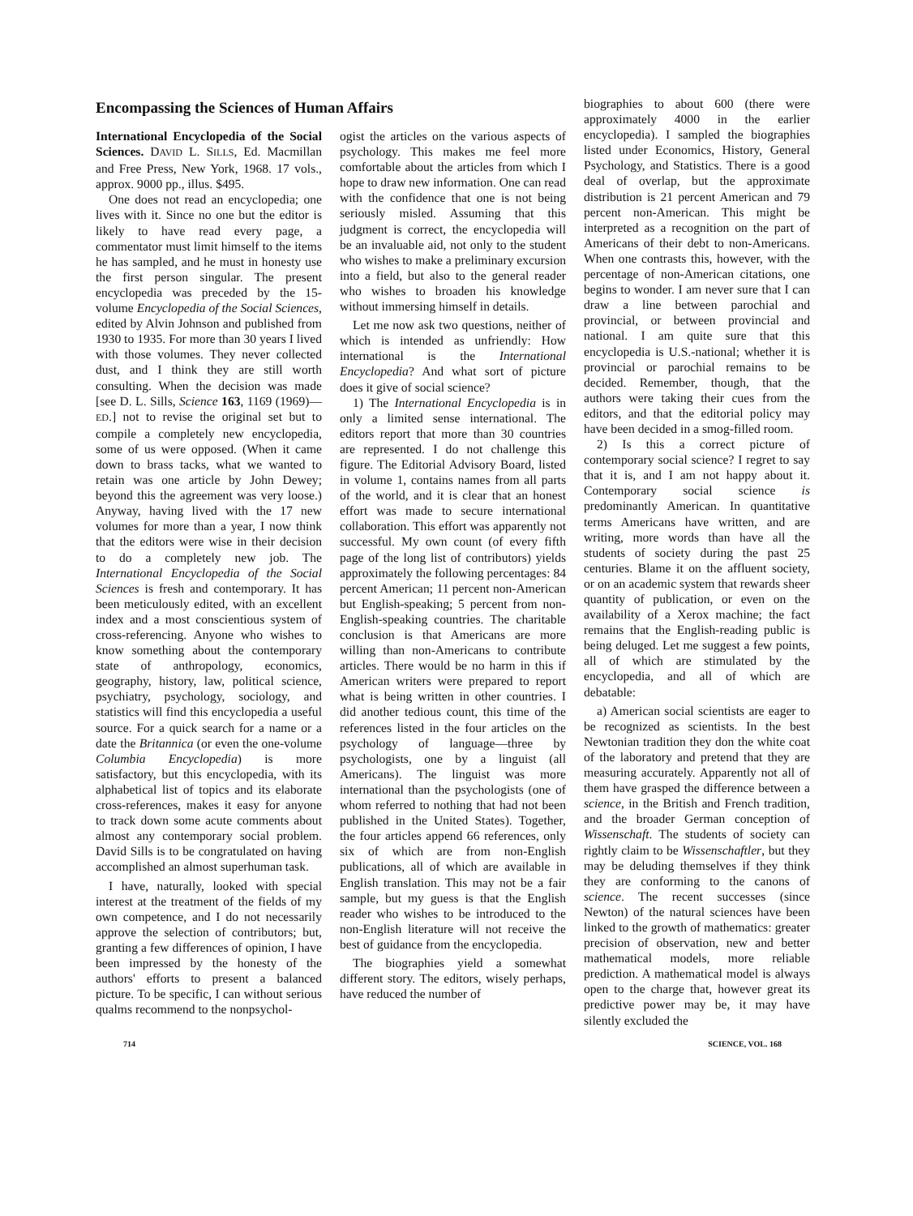Encompassing the Sciences of Human Affairs
International Encyclopedia of the Social Sciences. DAVID L. SILLS, Ed. Macmillan and Free Press, New York, 1968. 17 vols., approx. 9000 pp., illus. $495.
One does not read an encyclopedia; one lives with it. Since no one but the editor is likely to have read every page, a commentator must limit himself to the items he has sampled, and he must in honesty use the first person singular. The present encyclopedia was preceded by the 15-volume Encyclopedia of the Social Sciences, edited by Alvin Johnson and published from 1930 to 1935. For more than 30 years I lived with those volumes. They never collected dust, and I think they are still worth consulting. When the decision was made [see D. L. Sills, Science 163, 1169 (1969)—ED.] not to revise the original set but to compile a completely new encyclopedia, some of us were opposed. (When it came down to brass tacks, what we wanted to retain was one article by John Dewey; beyond this the agreement was very loose.) Anyway, having lived with the 17 new volumes for more than a year, I now think that the editors were wise in their decision to do a completely new job. The International Encyclopedia of the Social Sciences is fresh and contemporary. It has been meticulously edited, with an excellent index and a most conscientious system of cross-referencing. Anyone who wishes to know something about the contemporary state of anthropology, economics, geography, history, law, political science, psychiatry, psychology, sociology, and statistics will find this encyclopedia a useful source. For a quick search for a name or a date the Britannica (or even the one-volume Columbia Encyclopedia) is more satisfactory, but this encyclopedia, with its alphabetical list of topics and its elaborate cross-references, makes it easy for anyone to track down some acute comments about almost any contemporary social problem. David Sills is to be congratulated on having accomplished an almost superhuman task.
I have, naturally, looked with special interest at the treatment of the fields of my own competence, and I do not necessarily approve the selection of contributors; but, granting a few differences of opinion, I have been impressed by the honesty of the authors' efforts to present a balanced picture. To be specific, I can without serious qualms recommend to the nonpsychol-
ogist the articles on the various aspects of psychology. This makes me feel more comfortable about the articles from which I hope to draw new information. One can read with the confidence that one is not being seriously misled. Assuming that this judgment is correct, the encyclopedia will be an invaluable aid, not only to the student who wishes to make a preliminary excursion into a field, but also to the general reader who wishes to broaden his knowledge without immersing himself in details.
Let me now ask two questions, neither of which is intended as unfriendly: How international is the International Encyclopedia? And what sort of picture does it give of social science?
1) The International Encyclopedia is in only a limited sense international. The editors report that more than 30 countries are represented. I do not challenge this figure. The Editorial Advisory Board, listed in volume 1, contains names from all parts of the world, and it is clear that an honest effort was made to secure international collaboration. This effort was apparently not successful. My own count (of every fifth page of the long list of contributors) yields approximately the following percentages: 84 percent American; 11 percent non-American but English-speaking; 5 percent from non-English-speaking countries. The charitable conclusion is that Americans are more willing than non-Americans to contribute articles. There would be no harm in this if American writers were prepared to report what is being written in other countries. I did another tedious count, this time of the references listed in the four articles on the psychology of language—three by psychologists, one by a linguist (all Americans). The linguist was more international than the psychologists (one of whom referred to nothing that had not been published in the United States). Together, the four articles append 66 references, only six of which are from non-English publications, all of which are available in English translation. This may not be a fair sample, but my guess is that the English reader who wishes to be introduced to the non-English literature will not receive the best of guidance from the encyclopedia.
The biographies yield a somewhat different story. The editors, wisely perhaps, have reduced the number of
biographies to about 600 (there were approximately 4000 in the earlier encyclopedia). I sampled the biographies listed under Economics, History, General Psychology, and Statistics. There is a good deal of overlap, but the approximate distribution is 21 percent American and 79 percent non-American. This might be interpreted as a recognition on the part of Americans of their debt to non-Americans. When one contrasts this, however, with the percentage of non-American citations, one begins to wonder. I am never sure that I can draw a line between parochial and provincial, or between provincial and national. I am quite sure that this encyclopedia is U.S.-national; whether it is provincial or parochial remains to be decided. Remember, though, that the authors were taking their cues from the editors, and that the editorial policy may have been decided in a smog-filled room.
2) Is this a correct picture of contemporary social science? I regret to say that it is, and I am not happy about it. Contemporary social science is predominantly American. In quantitative terms Americans have written, and are writing, more words than have all the students of society during the past 25 centuries. Blame it on the affluent society, or on an academic system that rewards sheer quantity of publication, or even on the availability of a Xerox machine; the fact remains that the English-reading public is being deluged. Let me suggest a few points, all of which are stimulated by the encyclopedia, and all of which are debatable:
a) American social scientists are eager to be recognized as scientists. In the best Newtonian tradition they don the white coat of the laboratory and pretend that they are measuring accurately. Apparently not all of them have grasped the difference between a science, in the British and French tradition, and the broader German conception of Wissenschaft. The students of society can rightly claim to be Wissenschaftler, but they may be deluding themselves if they think they are conforming to the canons of science. The recent successes (since Newton) of the natural sciences have been linked to the growth of mathematics: greater precision of observation, new and better mathematical models, more reliable prediction. A mathematical model is always open to the charge that, however great its predictive power may be, it may have silently excluded the
714 SCIENCE, VOL. 168